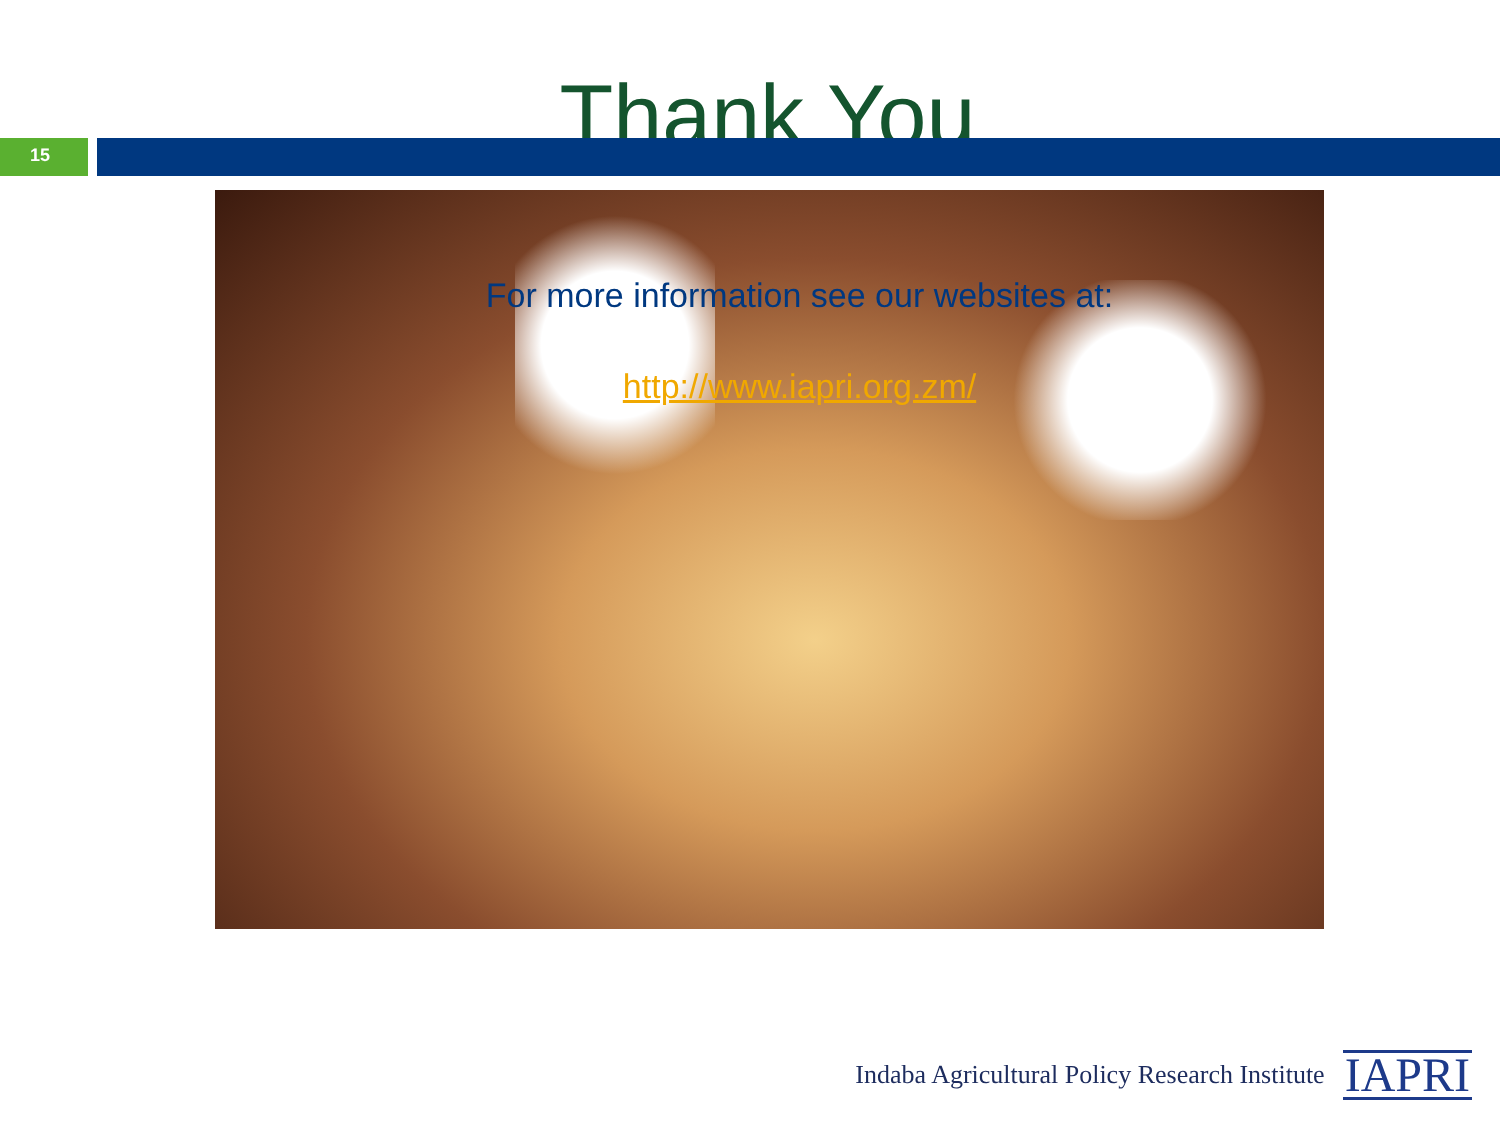Thank You
15
For more information see our websites at:
http://www.iapri.org.zm/
Indaba Agricultural Policy Research Institute
IAPRI